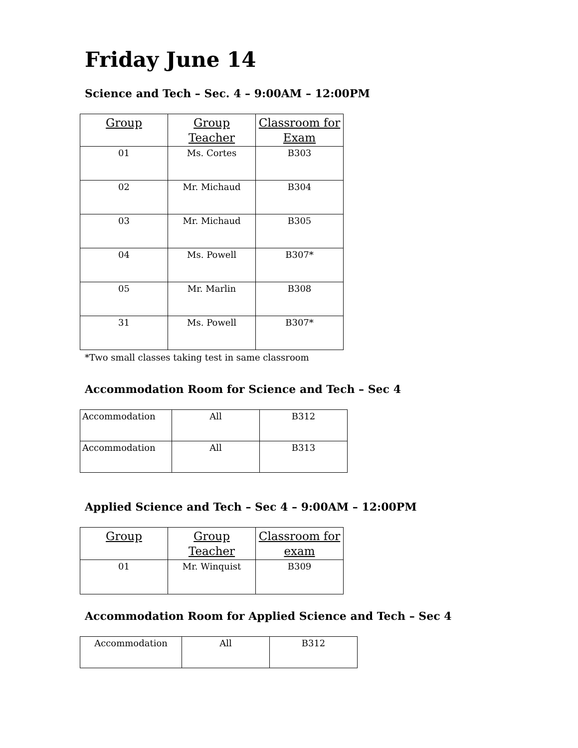Friday June 14
Science and Tech – Sec. 4 – 9:00AM – 12:00PM
| Group | Group Teacher | Classroom for Exam |
| --- | --- | --- |
| 01 | Ms. Cortes | B303 |
| 02 | Mr. Michaud | B304 |
| 03 | Mr. Michaud | B305 |
| 04 | Ms. Powell | B307* |
| 05 | Mr. Marlin | B308 |
| 31 | Ms. Powell | B307* |
*Two small classes taking test in same classroom
Accommodation Room for Science and Tech – Sec 4
| Accommodation | All | B312 |
| Accommodation | All | B313 |
Applied Science and Tech – Sec 4 – 9:00AM – 12:00PM
| Group | Group Teacher | Classroom for exam |
| --- | --- | --- |
| 01 | Mr. Winquist | B309 |
Accommodation Room for Applied Science and Tech – Sec 4
| Accommodation | All | B312 |